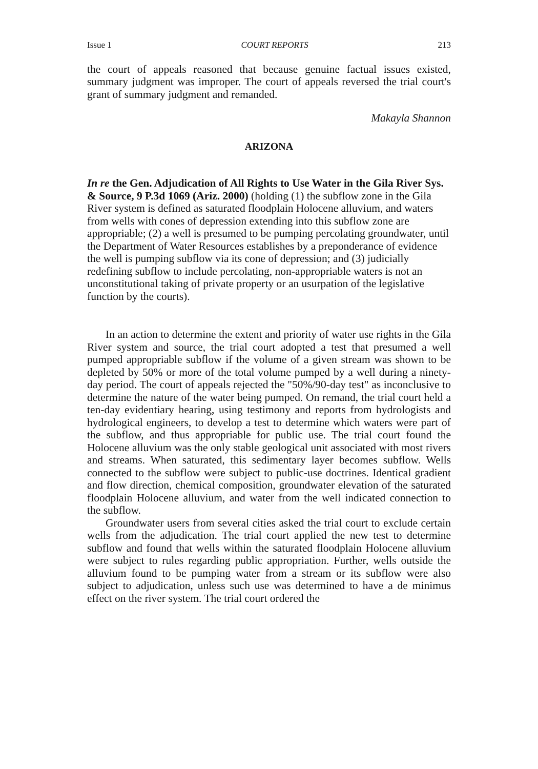Issue 1 COURT REPORTS 213
the court of appeals reasoned that because genuine factual issues existed, summary judgment was improper. The court of appeals reversed the trial court's grant of summary judgment and remanded.
Makayla Shannon
ARIZONA
In re the Gen. Adjudication of All Rights to Use Water in the Gila River Sys. & Source, 9 P.3d 1069 (Ariz. 2000) (holding (1) the subflow zone in the Gila River system is defined as saturated floodplain Holocene alluvium, and waters from wells with cones of depression extending into this subflow zone are appropriable; (2) a well is presumed to be pumping percolating groundwater, until the Department of Water Resources establishes by a preponderance of evidence the well is pumping subflow via its cone of depression; and (3) judicially redefining subflow to include percolating, non-appropriable waters is not an unconstitutional taking of private property or an usurpation of the legislative function by the courts).
In an action to determine the extent and priority of water use rights in the Gila River system and source, the trial court adopted a test that presumed a well pumped appropriable subflow if the volume of a given stream was shown to be depleted by 50% or more of the total volume pumped by a well during a ninety-day period. The court of appeals rejected the "50%/90-day test" as inconclusive to determine the nature of the water being pumped. On remand, the trial court held a ten-day evidentiary hearing, using testimony and reports from hydrologists and hydrological engineers, to develop a test to determine which waters were part of the subflow, and thus appropriable for public use. The trial court found the Holocene alluvium was the only stable geological unit associated with most rivers and streams. When saturated, this sedimentary layer becomes subflow. Wells connected to the subflow were subject to public-use doctrines. Identical gradient and flow direction, chemical composition, groundwater elevation of the saturated floodplain Holocene alluvium, and water from the well indicated connection to the subflow.
Groundwater users from several cities asked the trial court to exclude certain wells from the adjudication. The trial court applied the new test to determine subflow and found that wells within the saturated floodplain Holocene alluvium were subject to rules regarding public appropriation. Further, wells outside the alluvium found to be pumping water from a stream or its subflow were also subject to adjudication, unless such use was determined to have a de minimus effect on the river system. The trial court ordered the